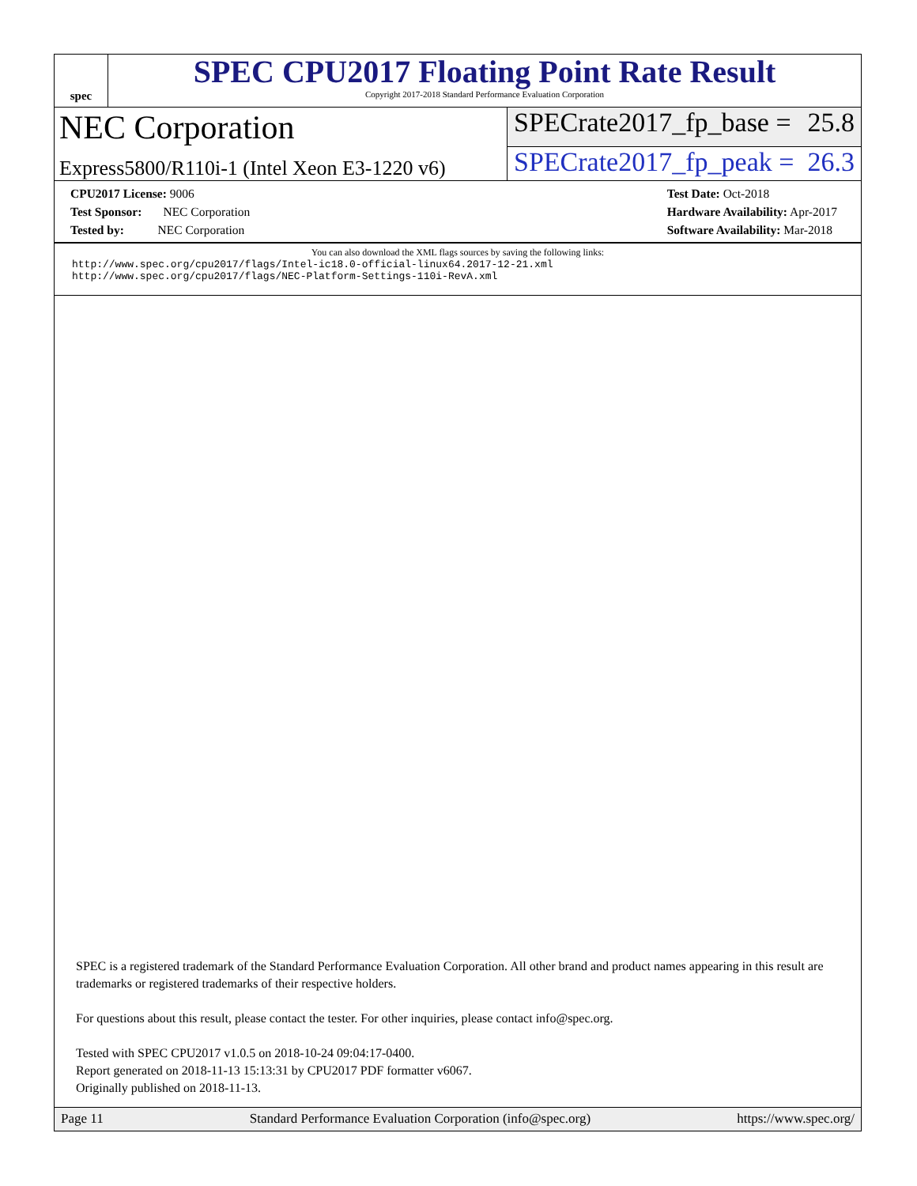spec
SPEC CPU2017 Floating Point Rate Result
Copyright 2017-2018 Standard Performance Evaluation Corporation
NEC Corporation
SPECrate2017_fp_base = 25.8
Express5800/R110i-1 (Intel Xeon E3-1220 v6)
SPECrate2017_fp_peak = 26.3
CPU2017 License: 9006
Test Sponsor: NEC Corporation
Tested by: NEC Corporation
Test Date: Oct-2018
Hardware Availability: Apr-2017
Software Availability: Mar-2018
You can also download the XML flags sources by saving the following links:
http://www.spec.org/cpu2017/flags/Intel-ic18.0-official-linux64.2017-12-21.xml
http://www.spec.org/cpu2017/flags/NEC-Platform-Settings-110i-RevA.xml
SPEC is a registered trademark of the Standard Performance Evaluation Corporation. All other brand and product names appearing in this result are trademarks or registered trademarks of their respective holders.
For questions about this result, please contact the tester. For other inquiries, please contact info@spec.org.
Tested with SPEC CPU2017 v1.0.5 on 2018-10-24 09:04:17-0400.
Report generated on 2018-11-13 15:13:31 by CPU2017 PDF formatter v6067.
Originally published on 2018-11-13.
Page 11 Standard Performance Evaluation Corporation (info@spec.org) https://www.spec.org/